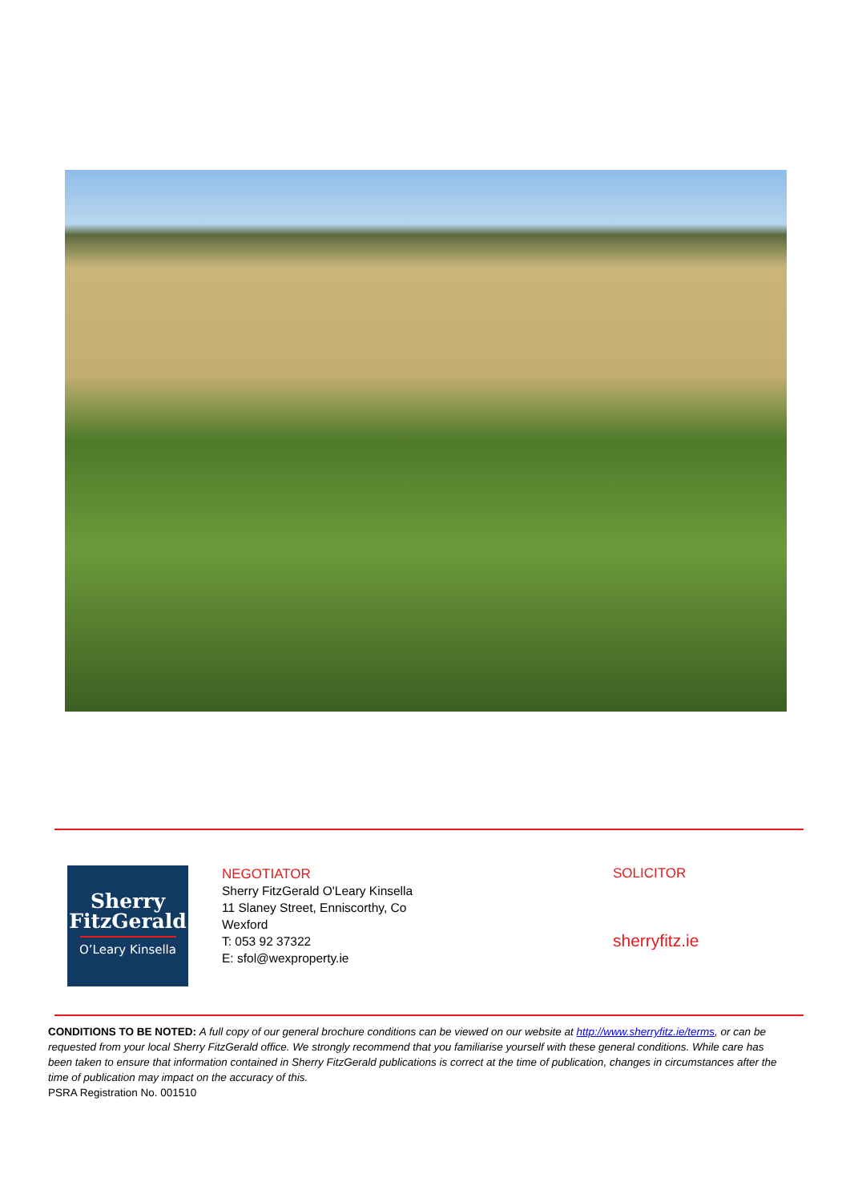Sherry
FitzGerald
O’Leary Kinsella
NEGOTIATOR
Sherry FitzGerald O'Leary Kinsella
11 Slaney Street, Enniscorthy, Co Wexford
T: 053 92 37322
E: sfol@wexproperty.ie
SOLICITOR
sherryfitz.ie
CONDITIONS TO BE NOTED: A full copy of our general brochure conditions can be viewed on our website at http://www.sherryfitz.ie/terms, or can be requested from your local Sherry FitzGerald office. We strongly recommend that you familiarise yourself with these general conditions. While care has been taken to ensure that information contained in Sherry FitzGerald publications is correct at the time of publication, changes in circumstances after the time of publication may impact on the accuracy of this.
PSRA Registration No. 001510